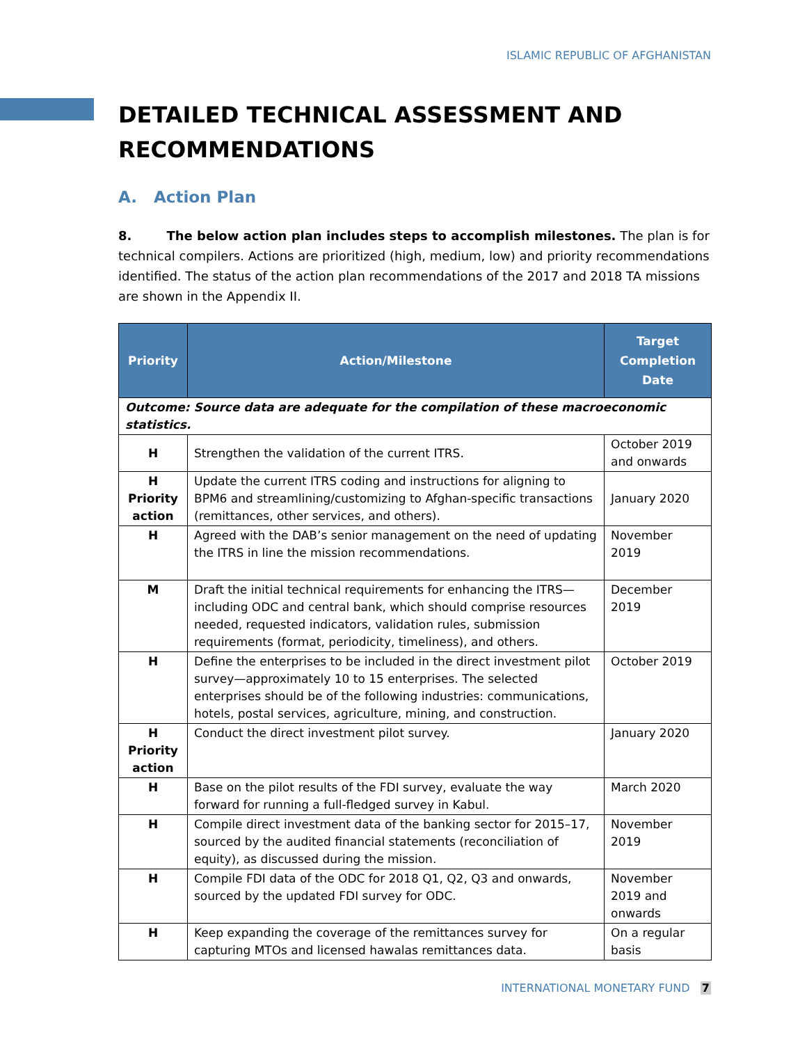ISLAMIC REPUBLIC OF AFGHANISTAN
DETAILED TECHNICAL ASSESSMENT AND RECOMMENDATIONS
A. Action Plan
8. The below action plan includes steps to accomplish milestones. The plan is for technical compilers. Actions are prioritized (high, medium, low) and priority recommendations identified. The status of the action plan recommendations of the 2017 and 2018 TA missions are shown in the Appendix II.
| Priority | Action/Milestone | Target Completion Date |
| --- | --- | --- |
| Outcome: Source data are adequate for the compilation of these macroeconomic statistics. | | |
| H | Strengthen the validation of the current ITRS. | October 2019 and onwards |
| H Priority action | Update the current ITRS coding and instructions for aligning to BPM6 and streamlining/customizing to Afghan-specific transactions (remittances, other services, and others). | January 2020 |
| H | Agreed with the DAB’s senior management on the need of updating the ITRS in line the mission recommendations. | November 2019 |
| M | Draft the initial technical requirements for enhancing the ITRS—including ODC and central bank, which should comprise resources needed, requested indicators, validation rules, submission requirements (format, periodicity, timeliness), and others. | December 2019 |
| H | Define the enterprises to be included in the direct investment pilot survey—approximately 10 to 15 enterprises. The selected enterprises should be of the following industries: communications, hotels, postal services, agriculture, mining, and construction. | October 2019 |
| H Priority action | Conduct the direct investment pilot survey. | January 2020 |
| H | Base on the pilot results of the FDI survey, evaluate the way forward for running a full-fledged survey in Kabul. | March 2020 |
| H | Compile direct investment data of the banking sector for 2015–17, sourced by the audited financial statements (reconciliation of equity), as discussed during the mission. | November 2019 |
| H | Compile FDI data of the ODC for 2018 Q1, Q2, Q3 and onwards, sourced by the updated FDI survey for ODC. | November 2019 and onwards |
| H | Keep expanding the coverage of the remittances survey for capturing MTOs and licensed hawalas remittances data. | On a regular basis |
INTERNATIONAL MONETARY FUND 7